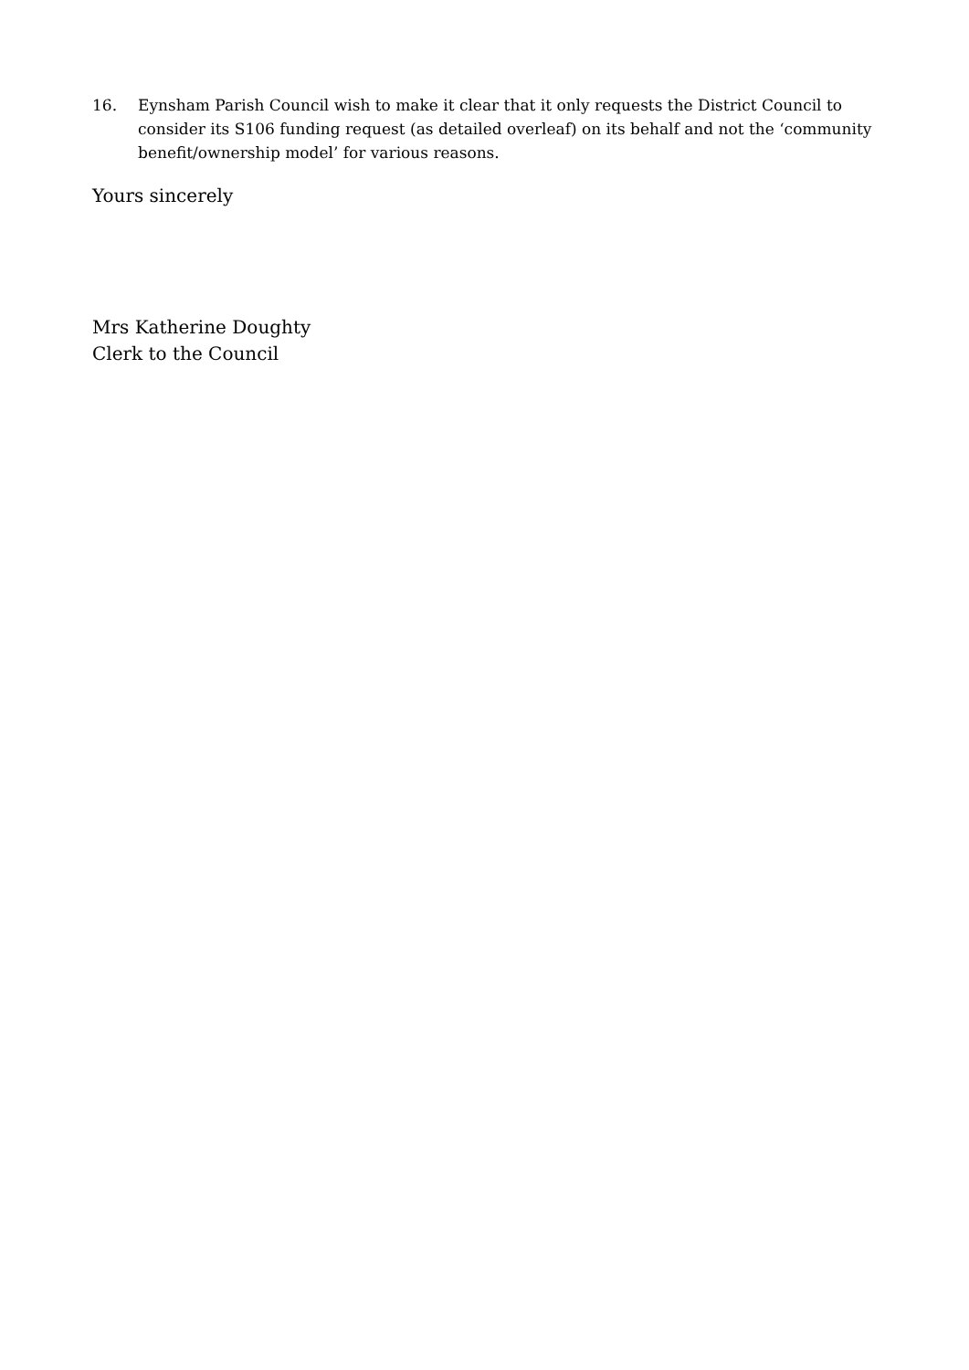16. Eynsham Parish Council wish to make it clear that it only requests the District Council to consider its S106 funding request (as detailed overleaf) on its behalf and not the ‘community benefit/ownership model’ for various reasons.
Yours sincerely
Mrs Katherine Doughty
Clerk to the Council